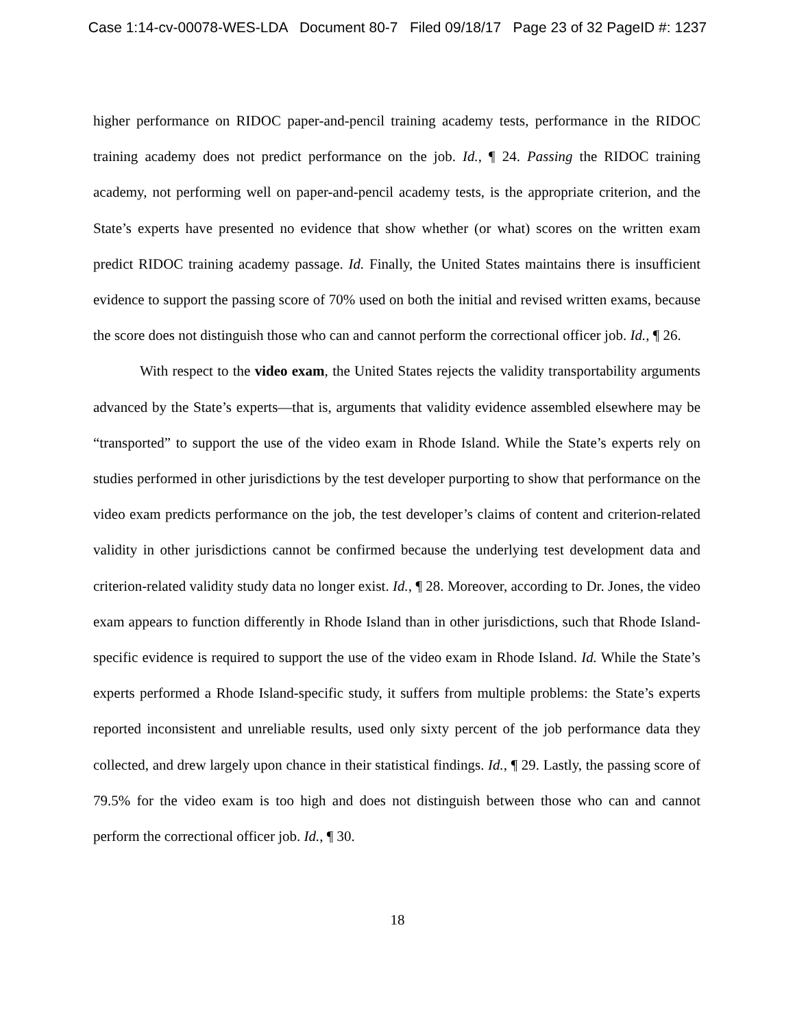Case 1:14-cv-00078-WES-LDA Document 80-7 Filed 09/18/17 Page 23 of 32 PageID #: 1237
higher performance on RIDOC paper-and-pencil training academy tests, performance in the RIDOC training academy does not predict performance on the job. Id., ¶ 24. Passing the RIDOC training academy, not performing well on paper-and-pencil academy tests, is the appropriate criterion, and the State’s experts have presented no evidence that show whether (or what) scores on the written exam predict RIDOC training academy passage. Id. Finally, the United States maintains there is insufficient evidence to support the passing score of 70% used on both the initial and revised written exams, because the score does not distinguish those who can and cannot perform the correctional officer job. Id., ¶ 26.
With respect to the video exam, the United States rejects the validity transportability arguments advanced by the State’s experts—that is, arguments that validity evidence assembled elsewhere may be “transported” to support the use of the video exam in Rhode Island. While the State’s experts rely on studies performed in other jurisdictions by the test developer purporting to show that performance on the video exam predicts performance on the job, the test developer’s claims of content and criterion-related validity in other jurisdictions cannot be confirmed because the underlying test development data and criterion-related validity study data no longer exist. Id., ¶ 28. Moreover, according to Dr. Jones, the video exam appears to function differently in Rhode Island than in other jurisdictions, such that Rhode Island-specific evidence is required to support the use of the video exam in Rhode Island. Id. While the State’s experts performed a Rhode Island-specific study, it suffers from multiple problems: the State’s experts reported inconsistent and unreliable results, used only sixty percent of the job performance data they collected, and drew largely upon chance in their statistical findings. Id., ¶ 29. Lastly, the passing score of 79.5% for the video exam is too high and does not distinguish between those who can and cannot perform the correctional officer job. Id., ¶ 30.
18